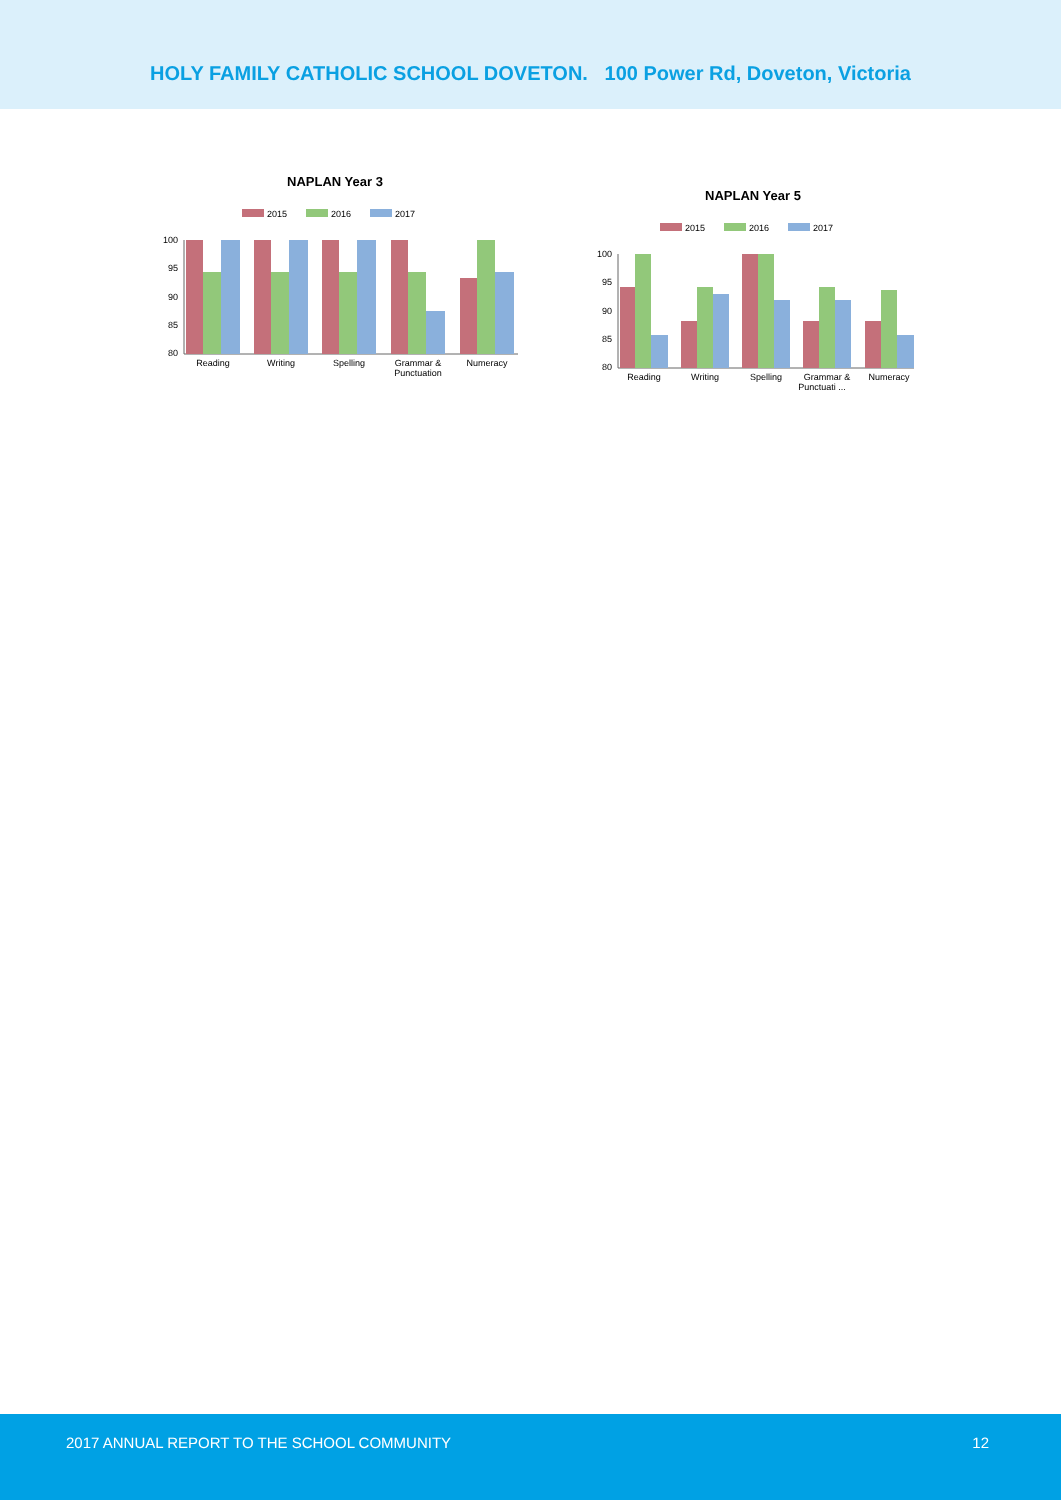HOLY FAMILY CATHOLIC SCHOOL DOVETON. 100 Power Rd, Doveton, Victoria
NAPLAN Year 3
2015
2016
2017
100
95
90
85
80
Reading
Writing
Spelling
Grammar &
Punctuation
Numeracy
NAPLAN Year 5
2015
2016
2017
100
95
90
85
80
Reading
Writing
Spelling
Grammar &
Punctuati ...
Numeracy
2017 ANNUAL REPORT TO THE SCHOOL COMMUNITY 12